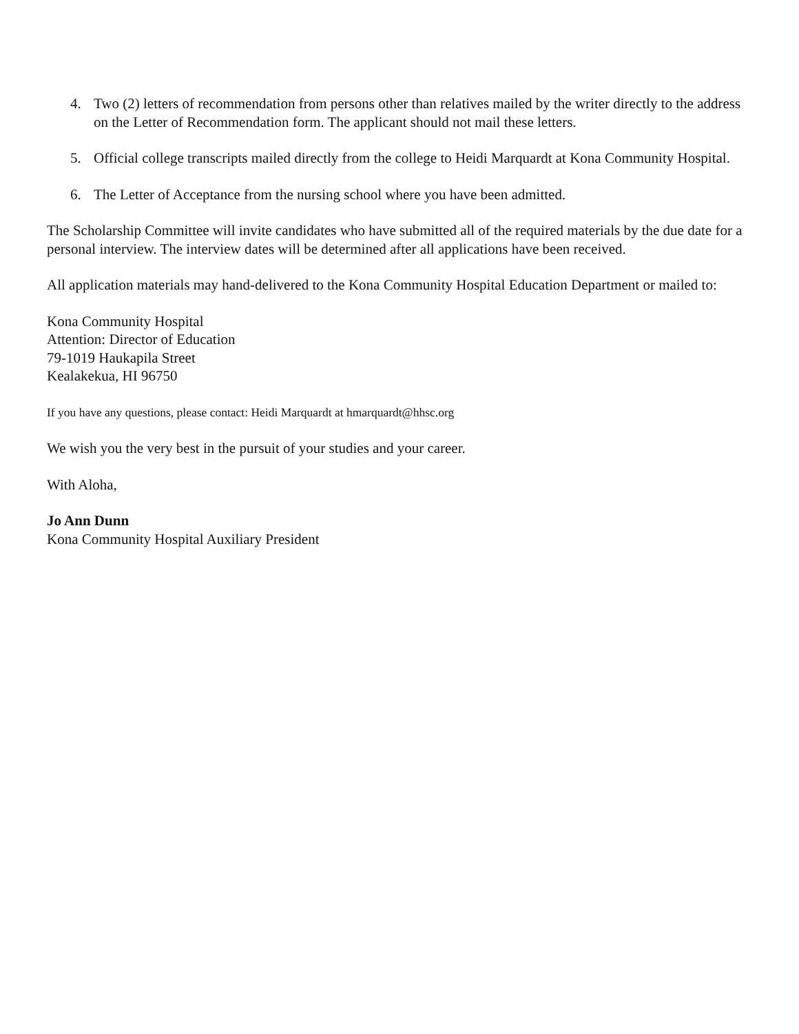4. Two (2) letters of recommendation from persons other than relatives mailed by the writer directly to the address on the Letter of Recommendation form. The applicant should not mail these letters.
5. Official college transcripts mailed directly from the college to Heidi Marquardt at Kona Community Hospital.
6. The Letter of Acceptance from the nursing school where you have been admitted.
The Scholarship Committee will invite candidates who have submitted all of the required materials by the due date for a personal interview. The interview dates will be determined after all applications have been received.
All application materials may hand-delivered to the Kona Community Hospital Education Department or mailed to:
Kona Community Hospital
Attention: Director of Education
79-1019 Haukapila Street
Kealakekua, HI 96750
If you have any questions, please contact: Heidi Marquardt at hmarquardt@hhsc.org
We wish you the very best in the pursuit of your studies and your career.
With Aloha,
Jo Ann Dunn
Kona Community Hospital Auxiliary President